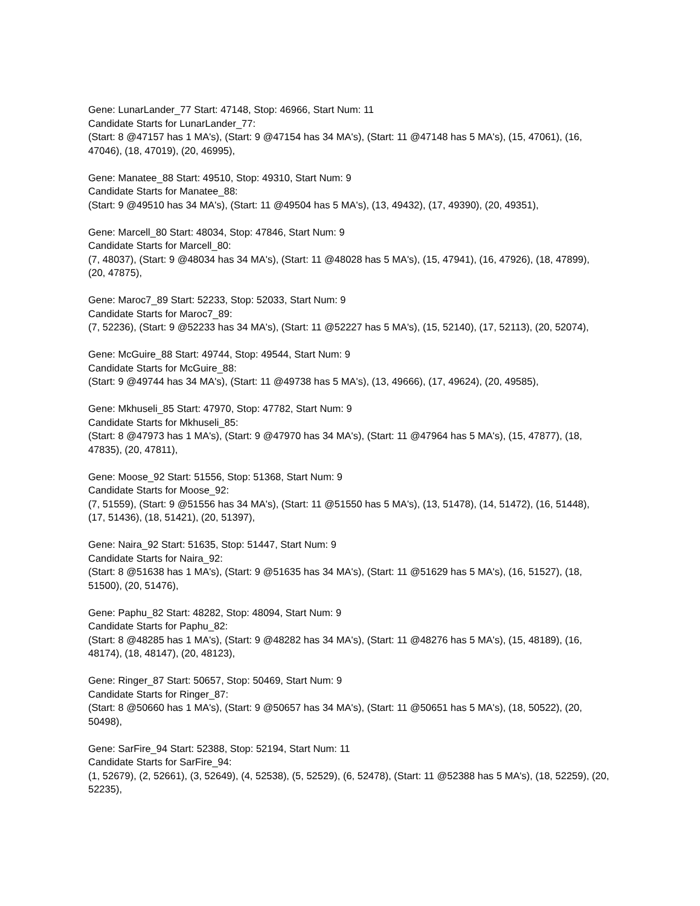Gene: LunarLander_77 Start: 47148, Stop: 46966, Start Num: 11
Candidate Starts for LunarLander_77:
(Start: 8 @47157 has 1 MA's), (Start: 9 @47154 has 34 MA's), (Start: 11 @47148 has 5 MA's), (15, 47061), (16, 47046), (18, 47019), (20, 46995),
Gene: Manatee_88 Start: 49510, Stop: 49310, Start Num: 9
Candidate Starts for Manatee_88:
(Start: 9 @49510 has 34 MA's), (Start: 11 @49504 has 5 MA's), (13, 49432), (17, 49390), (20, 49351),
Gene: Marcell_80 Start: 48034, Stop: 47846, Start Num: 9
Candidate Starts for Marcell_80:
(7, 48037), (Start: 9 @48034 has 34 MA's), (Start: 11 @48028 has 5 MA's), (15, 47941), (16, 47926), (18, 47899), (20, 47875),
Gene: Maroc7_89 Start: 52233, Stop: 52033, Start Num: 9
Candidate Starts for Maroc7_89:
(7, 52236), (Start: 9 @52233 has 34 MA's), (Start: 11 @52227 has 5 MA's), (15, 52140), (17, 52113), (20, 52074),
Gene: McGuire_88 Start: 49744, Stop: 49544, Start Num: 9
Candidate Starts for McGuire_88:
(Start: 9 @49744 has 34 MA's), (Start: 11 @49738 has 5 MA's), (13, 49666), (17, 49624), (20, 49585),
Gene: Mkhuseli_85 Start: 47970, Stop: 47782, Start Num: 9
Candidate Starts for Mkhuseli_85:
(Start: 8 @47973 has 1 MA's), (Start: 9 @47970 has 34 MA's), (Start: 11 @47964 has 5 MA's), (15, 47877), (18, 47835), (20, 47811),
Gene: Moose_92 Start: 51556, Stop: 51368, Start Num: 9
Candidate Starts for Moose_92:
(7, 51559), (Start: 9 @51556 has 34 MA's), (Start: 11 @51550 has 5 MA's), (13, 51478), (14, 51472), (16, 51448), (17, 51436), (18, 51421), (20, 51397),
Gene: Naira_92 Start: 51635, Stop: 51447, Start Num: 9
Candidate Starts for Naira_92:
(Start: 8 @51638 has 1 MA's), (Start: 9 @51635 has 34 MA's), (Start: 11 @51629 has 5 MA's), (16, 51527), (18, 51500), (20, 51476),
Gene: Paphu_82 Start: 48282, Stop: 48094, Start Num: 9
Candidate Starts for Paphu_82:
(Start: 8 @48285 has 1 MA's), (Start: 9 @48282 has 34 MA's), (Start: 11 @48276 has 5 MA's), (15, 48189), (16, 48174), (18, 48147), (20, 48123),
Gene: Ringer_87 Start: 50657, Stop: 50469, Start Num: 9
Candidate Starts for Ringer_87:
(Start: 8 @50660 has 1 MA's), (Start: 9 @50657 has 34 MA's), (Start: 11 @50651 has 5 MA's), (18, 50522), (20, 50498),
Gene: SarFire_94 Start: 52388, Stop: 52194, Start Num: 11
Candidate Starts for SarFire_94:
(1, 52679), (2, 52661), (3, 52649), (4, 52538), (5, 52529), (6, 52478), (Start: 11 @52388 has 5 MA's), (18, 52259), (20, 52235),